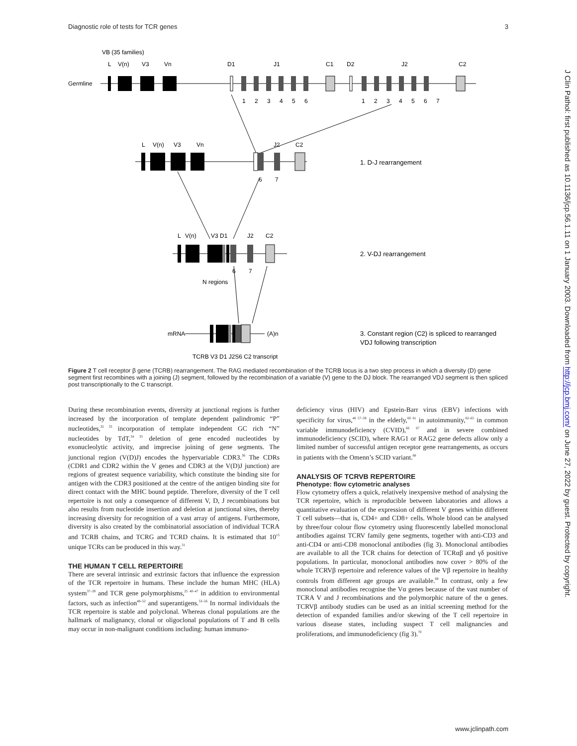Diagnostic role of tests for TCR genes 3
VB (35 families)
L
V(n)
V3
Vn
D1
J1
C1
D2
J2
C2
Germline
1
2
3
4
5
6
1
2
3
4
5
6
7
L
V(n)
V3
Vn
J2
C2
6
7
1. D-J rearrangement
L
V(n)
V3 D1
J2
C2
6
7
N regions
2. V-DJ rearrangement
mRNA
(A)n
3. Constant region (C2) is spliced to rearranged
VDJ following transcription
TCRB V3 D1 J2S6 C2 transcript
Figure 2 T cell receptor β gene (TCRB) rearrangement. The RAG mediated recombination of the TCRB locus is a two step process in which a diversity (D) gene segment first recombines with a joining (J) segment, followed by the recombination of a variable (V) gene to the DJ block. The rearranged VDJ segment is then spliced post transcriptionally to the C transcript.
During these recombination events, diversity at junctional regions is further increased by the incorporation of template dependent palindromic “P” nucleotides,<sup>32 33</sup> incorporation of template independent GC rich “N” nucleotides by TdT,<sup>34 35</sup> deletion of gene encoded nucleotides by exonucleolytic activity, and imprecise joining of gene segments. The junctional region (V(D)J) encodes the hypervariable CDR3.<sup>36</sup> The CDRs (CDR1 and CDR2 within the V genes and CDR3 at the V(D)J junction) are regions of greatest sequence variability, which constitute the binding site for antigen with the CDR3 positioned at the centre of the antigen binding site for direct contact with the MHC bound peptide. Therefore, diversity of the T cell repertoire is not only a consequence of different V, D, J recombinations but also results from nucleotide insertion and deletion at junctional sites, thereby increasing diversity for recognition of a vast array of antigens. Furthermore, diversity is also created by the combinatorial association of individual TCRA and TCRB chains, and TCRG and TCRD chains. It is estimated that 10<sup>15</sup> unique TCRs can be produced in this way.<sup>31</sup>
THE HUMAN T CELL REPERTOIRE
There are several intrinsic and extrinsic factors that influence the expression of the TCR repertoire in humans. These include the human MHC (HLA) system<sup>37–39</sup> and TCR gene polymorphisms,<sup>25 40–47</sup> in addition to environmental factors, such as infection<sup>48–52</sup> and superantigens.<sup>53–56</sup> In normal individuals the TCR repertoire is stable and polyclonal. Whereas clonal populations are the hallmark of malignancy, clonal or oligoclonal populations of T and B cells may occur in non-malignant conditions including: human immuno-
deficiency virus (HIV) and Epstein-Barr virus (EBV) infections with specificity for virus,<sup>48 57–59</sup> in the elderly,<sup>60 61</sup> in autoimmunity,<sup>62–65</sup> in common variable immunodeficiency (CVID),<sup>66 67</sup> and in severe combined immunodeficiency (SCID), where RAG1 or RAG2 gene defects allow only a limited number of successful antigen receptor gene rearrangements, as occurs in patients with the Omenn’s SCID variant.<sup>68</sup>
ANALYSIS OF TCRVB REPERTOIRE
Phenotype: flow cytometric analyses
Flow cytometry offers a quick, relatively inexpensive method of analysing the TCR repertoire, which is reproducible between laboratories and allows a quantitative evaluation of the expression of different V genes within different T cell subsets—that is, CD4+ and CD8+ cells. Whole blood can be analysed by three/four colour flow cytometry using fluorescently labelled monoclonal antibodies against TCRV family gene segments, together with anti-CD3 and anti-CD4 or anti-CD8 monoclonal antibodies (fig 3). Monoclonal antibodies are available to all the TCR chains for detection of TCRαβ and γδ positive populations. In particular, monoclonal antibodies now cover > 80% of the whole TCRVβ repertoire and reference values of the Vβ repertoire in healthy controls from different age groups are available.<sup>69</sup> In contrast, only a few monoclonal antibodies recognise the Vα genes because of the vast number of TCRA V and J recombinations and the polymorphic nature of the α genes. TCRVβ antibody studies can be used as an initial screening method for the detection of expanded families and/or skewing of the T cell repertoire in various disease states, including suspect T cell malignancies and proliferations, and immunodeficiency (fig 3).<sup>70</sup>
www.jclinpath.com
J Clin Pathol: first published as 10.1136/jcp.56.1.11 on 1 January 2003. Downloaded from http://jcp.bmj.com/ on June 27, 2022 by guest. Protected by copyright.